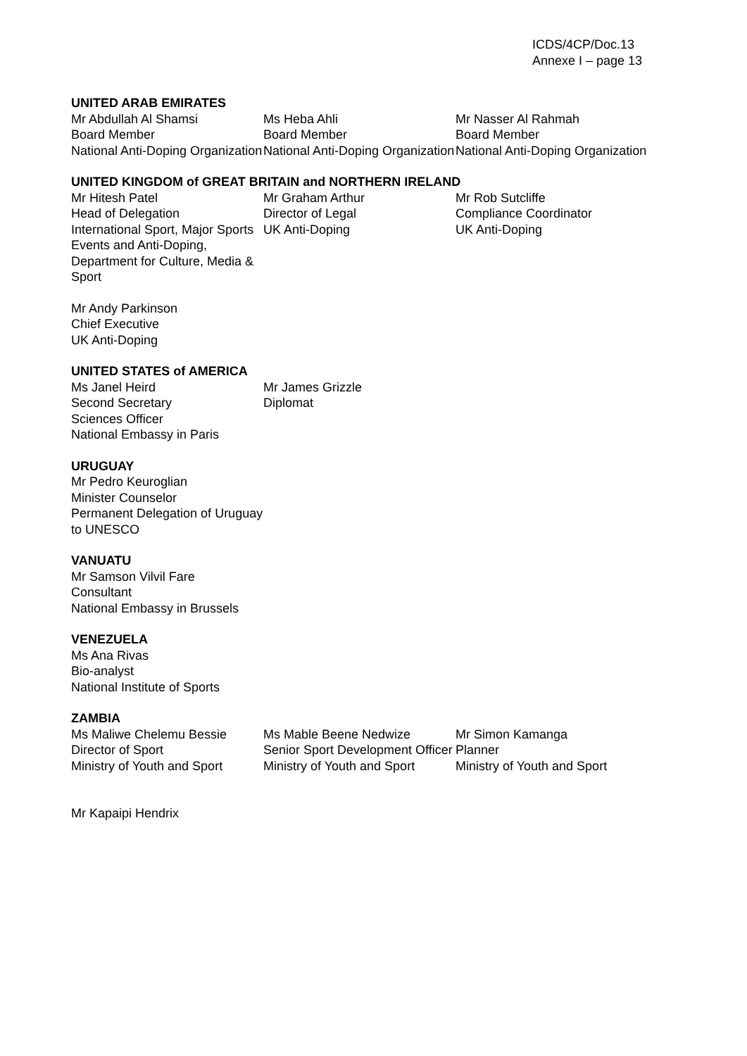ICDS/4CP/Doc.13
Annexe I – page 13
UNITED ARAB EMIRATES
Mr Abdullah Al Shamsi
Board Member
National Anti-Doping Organization
Ms Heba Ahli
Board Member
National Anti-Doping Organization
Mr Nasser Al Rahmah
Board Member
National Anti-Doping Organization
UNITED KINGDOM of GREAT BRITAIN and NORTHERN IRELAND
Mr Hitesh Patel
Head of Delegation
International Sport, Major Sports Events and Anti-Doping, Department for Culture, Media & Sport
Mr Graham Arthur
Director of Legal
UK Anti-Doping
Mr Rob Sutcliffe
Compliance Coordinator
UK Anti-Doping
Mr Andy Parkinson
Chief Executive
UK Anti-Doping
UNITED STATES of AMERICA
Ms Janel Heird
Second Secretary
Sciences Officer
National Embassy in Paris
Mr James Grizzle
Diplomat
URUGUAY
Mr Pedro Keuroglian
Minister Counselor
Permanent Delegation of Uruguay to UNESCO
VANUATU
Mr Samson Vilvil Fare
Consultant
National Embassy in Brussels
VENEZUELA
Ms Ana Rivas
Bio-analyst
National Institute of Sports
ZAMBIA
Ms Maliwe Chelemu Bessie
Director of Sport
Ministry of Youth and Sport
Ms Mable Beene Nedwize
Senior Sport Development Officer
Ministry of Youth and Sport
Mr Simon Kamanga
Planner
Ministry of Youth and Sport
Mr Kapaipi Hendrix